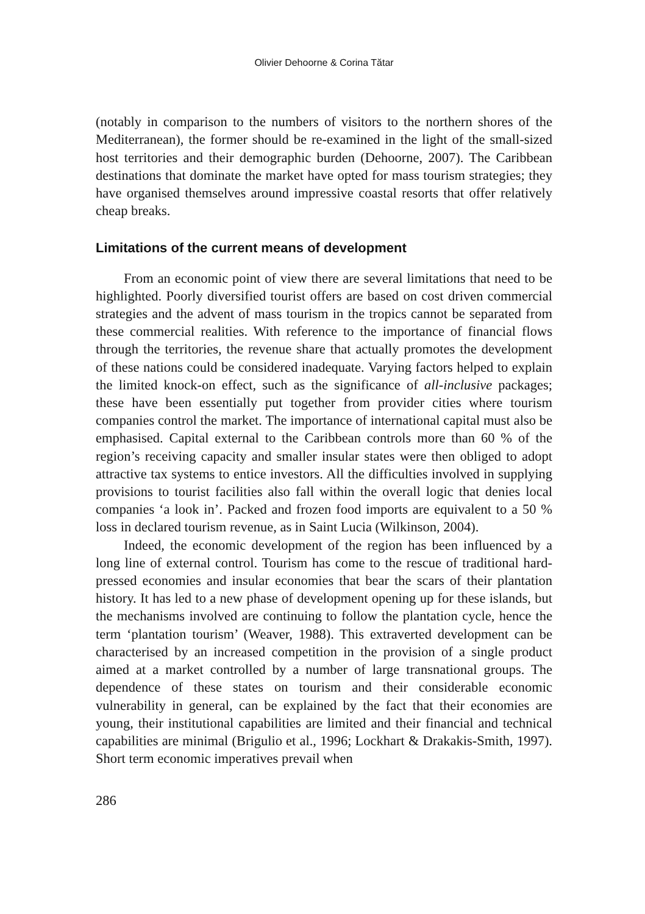Olivier Dehoorne & Corina Tătar
(notably in comparison to the numbers of visitors to the northern shores of the Mediterranean), the former should be re-examined in the light of the small-sized host territories and their demographic burden (Dehoorne, 2007). The Caribbean destinations that dominate the market have opted for mass tourism strategies; they have organised themselves around impressive coastal resorts that offer relatively cheap breaks.
Limitations of the current means of development
From an economic point of view there are several limitations that need to be highlighted. Poorly diversified tourist offers are based on cost driven commercial strategies and the advent of mass tourism in the tropics cannot be separated from these commercial realities. With reference to the importance of financial flows through the territories, the revenue share that actually promotes the development of these nations could be considered inadequate. Varying factors helped to explain the limited knock-on effect, such as the significance of all-inclusive packages; these have been essentially put together from provider cities where tourism companies control the market. The importance of international capital must also be emphasised. Capital external to the Caribbean controls more than 60 % of the region’s receiving capacity and smaller insular states were then obliged to adopt attractive tax systems to entice investors. All the difficulties involved in supplying provisions to tourist facilities also fall within the overall logic that denies local companies ‘a look in’. Packed and frozen food imports are equivalent to a 50 % loss in declared tourism revenue, as in Saint Lucia (Wilkinson, 2004).
Indeed, the economic development of the region has been influenced by a long line of external control. Tourism has come to the rescue of traditional hard-pressed economies and insular economies that bear the scars of their plantation history. It has led to a new phase of development opening up for these islands, but the mechanisms involved are continuing to follow the plantation cycle, hence the term ‘plantation tourism’ (Weaver, 1988). This extraverted development can be characterised by an increased competition in the provision of a single product aimed at a market controlled by a number of large transnational groups. The dependence of these states on tourism and their considerable economic vulnerability in general, can be explained by the fact that their economies are young, their institutional capabilities are limited and their financial and technical capabilities are minimal (Brigulio et al., 1996; Lockhart & Drakakis-Smith, 1997). Short term economic imperatives prevail when
286